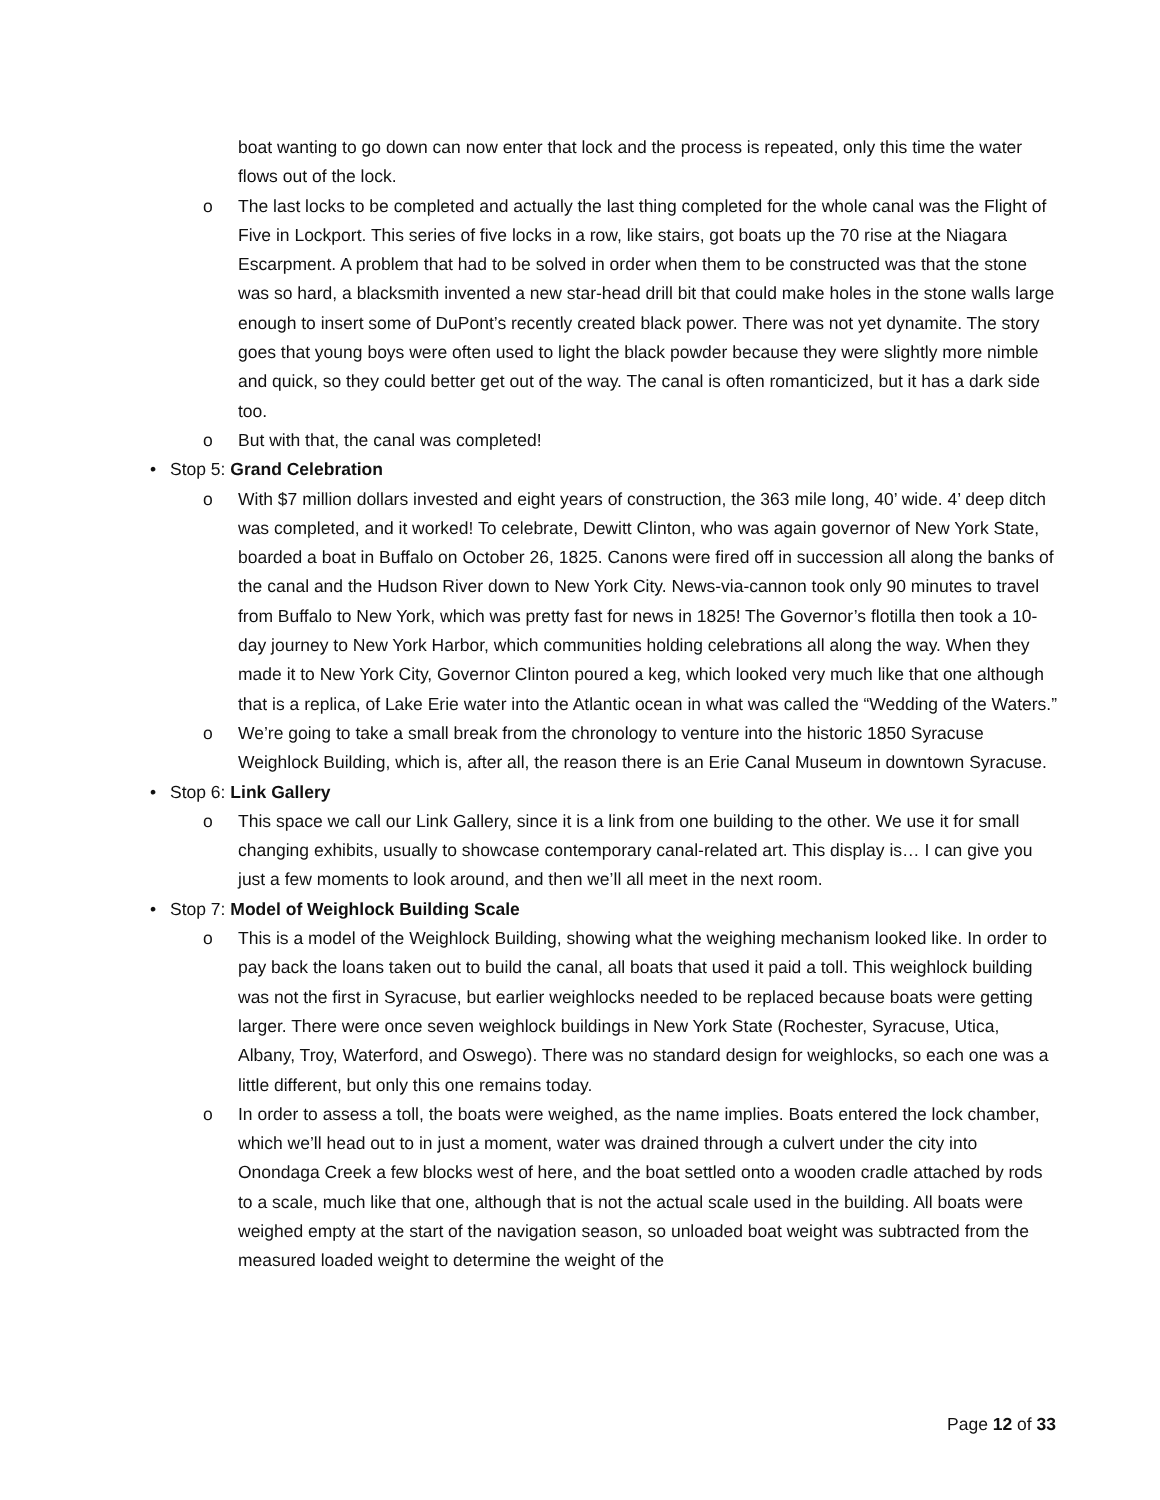boat wanting to go down can now enter that lock and the process is repeated, only this time the water flows out of the lock.
o The last locks to be completed and actually the last thing completed for the whole canal was the Flight of Five in Lockport. This series of five locks in a row, like stairs, got boats up the 70 rise at the Niagara Escarpment. A problem that had to be solved in order when them to be constructed was that the stone was so hard, a blacksmith invented a new star-head drill bit that could make holes in the stone walls large enough to insert some of DuPont’s recently created black power. There was not yet dynamite. The story goes that young boys were often used to light the black powder because they were slightly more nimble and quick, so they could better get out of the way. The canal is often romanticized, but it has a dark side too.
o But with that, the canal was completed!
• Stop 5: Grand Celebration
o With $7 million dollars invested and eight years of construction, the 363 mile long, 40’ wide. 4’ deep ditch was completed, and it worked! To celebrate, Dewitt Clinton, who was again governor of New York State, boarded a boat in Buffalo on October 26, 1825. Canons were fired off in succession all along the banks of the canal and the Hudson River down to New York City. News-via-cannon took only 90 minutes to travel from Buffalo to New York, which was pretty fast for news in 1825! The Governor’s flotilla then took a 10-day journey to New York Harbor, which communities holding celebrations all along the way. When they made it to New York City, Governor Clinton poured a keg, which looked very much like that one although that is a replica, of Lake Erie water into the Atlantic ocean in what was called the “Wedding of the Waters.”
o We’re going to take a small break from the chronology to venture into the historic 1850 Syracuse Weighlock Building, which is, after all, the reason there is an Erie Canal Museum in downtown Syracuse.
• Stop 6: Link Gallery
o This space we call our Link Gallery, since it is a link from one building to the other. We use it for small changing exhibits, usually to showcase contemporary canal-related art. This display is… I can give you just a few moments to look around, and then we’ll all meet in the next room.
• Stop 7: Model of Weighlock Building Scale
o This is a model of the Weighlock Building, showing what the weighing mechanism looked like. In order to pay back the loans taken out to build the canal, all boats that used it paid a toll. This weighlock building was not the first in Syracuse, but earlier weighlocks needed to be replaced because boats were getting larger. There were once seven weighlock buildings in New York State (Rochester, Syracuse, Utica, Albany, Troy, Waterford, and Oswego). There was no standard design for weighlocks, so each one was a little different, but only this one remains today.
o In order to assess a toll, the boats were weighed, as the name implies. Boats entered the lock chamber, which we’ll head out to in just a moment, water was drained through a culvert under the city into Onondaga Creek a few blocks west of here, and the boat settled onto a wooden cradle attached by rods to a scale, much like that one, although that is not the actual scale used in the building. All boats were weighed empty at the start of the navigation season, so unloaded boat weight was subtracted from the measured loaded weight to determine the weight of the
Page 12 of 33